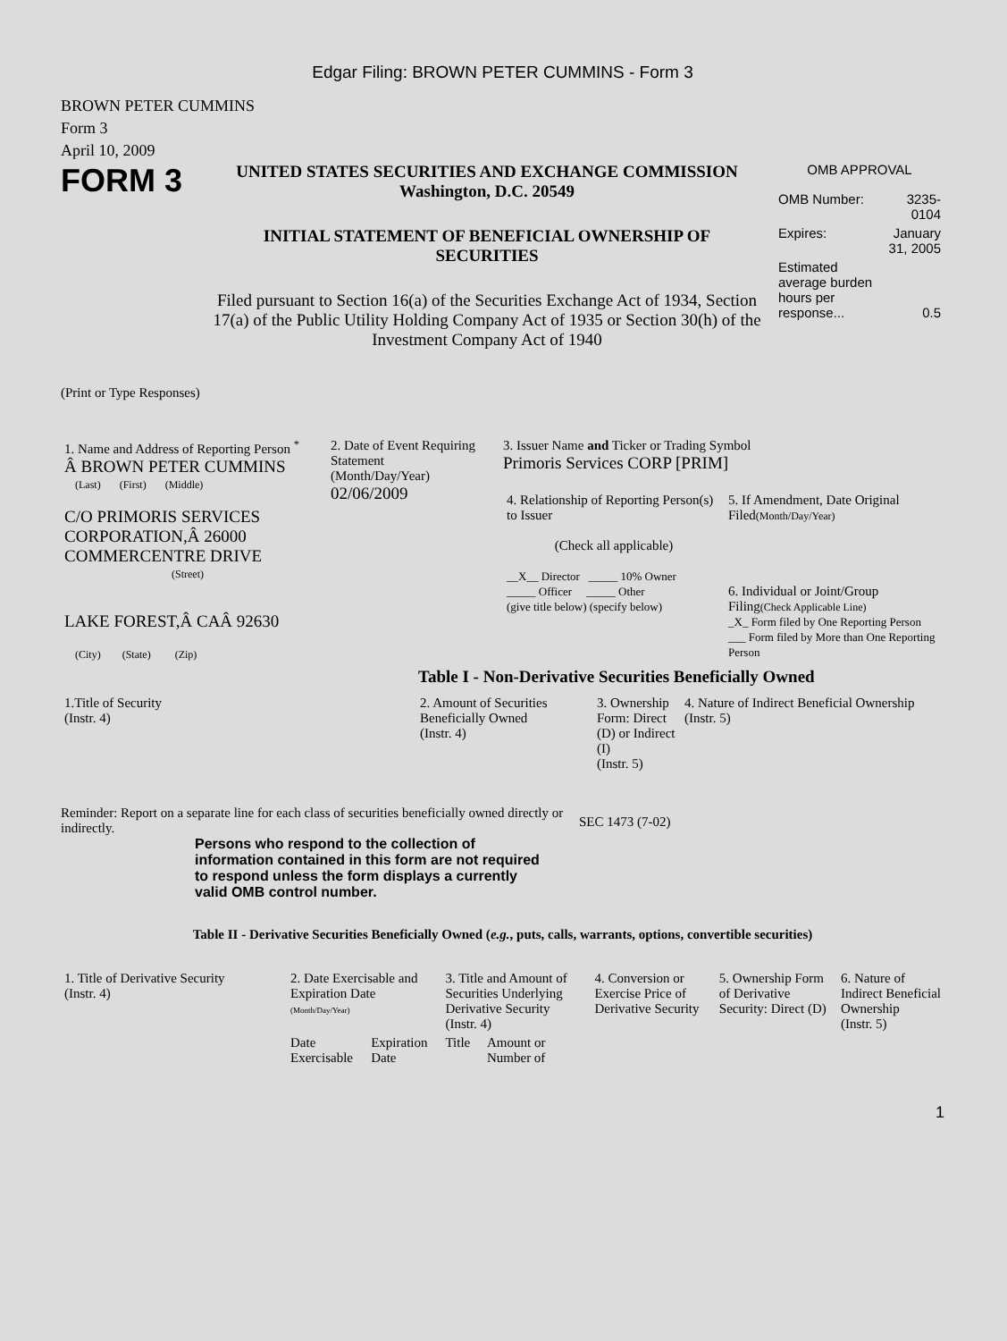Edgar Filing: BROWN PETER CUMMINS - Form 3
BROWN PETER CUMMINS
Form 3
April 10, 2009
FORM 3
UNITED STATES SECURITIES AND EXCHANGE COMMISSION
Washington, D.C. 20549
INITIAL STATEMENT OF BENEFICIAL OWNERSHIP OF SECURITIES
Filed pursuant to Section 16(a) of the Securities Exchange Act of 1934, Section 17(a) of the Public Utility Holding Company Act of 1935 or Section 30(h) of the Investment Company Act of 1940
OMB APPROVAL
| OMB Number: | 3235-0104 |
| Expires: | January 31, 2005 |
| Estimated average burden hours per response... | 0.5 |
(Print or Type Responses)
| 1. Name and Address of Reporting Person <sup>*</sup> Â BROWN PETER CUMMINS (Last) (First) (Middle) C/O PRIMORIS SERVICES CORPORATION,Â 26000 COMMERCENTRE DRIVE (Street) LAKE FOREST,Â CAÂ 92630 (City) (State) (Zip) | 2. Date of Event Requiring Statement (Month/Day/Year) 02/06/2009 | 3. Issuer Name and Ticker or Trading Symbol Primoris Services CORP [PRIM] / 4. Relationship of Reporting Person(s) to Issuer (Check all applicable) __X__ Director _____ 10% Owner _____ Officer _____ Other (give title below) (specify below) / 5. If Amendment, Date Original Filed (Month/Day/Year) 6. Individual or Joint/Group Filing (Check Applicable Line) _X_ Form filed by One Reporting Person ___ Form filed by More than One Reporting Person / |
Table I - Non-Derivative Securities Beneficially Owned
| 1.Title of Security (Instr. 4) | 2. Amount of Securities Beneficially Owned (Instr. 4) | 3. Ownership Form: Direct (D) or Indirect (I) (Instr. 5) | 4. Nature of Indirect Beneficial Ownership (Instr. 5) |
| --- | --- | --- | --- |
Reminder: Report on a separate line for each class of securities beneficially owned directly or indirectly.
SEC 1473 (7-02)
Persons who respond to the collection of information contained in this form are not required to respond unless the form displays a currently valid OMB control number.
Table II - Derivative Securities Beneficially Owned (e.g., puts, calls, warrants, options, convertible securities)
| 1. Title of Derivative Security (Instr. 4) | 2. Date Exercisable and Expiration Date (Month/Day/Year) | | 3. Title and Amount of Securities Underlying Derivative Security (Instr. 4) | | 4. Conversion or Exercise Price of Derivative Security | 5. Ownership Form of Derivative Security: Direct (D) | 6. Nature of Indirect Beneficial Ownership (Instr. 5) |
| --- | --- | --- | --- | --- | --- | --- | --- |
| | Date Exercisable | Expiration Date | Title | Amount or Number of | | | |
1